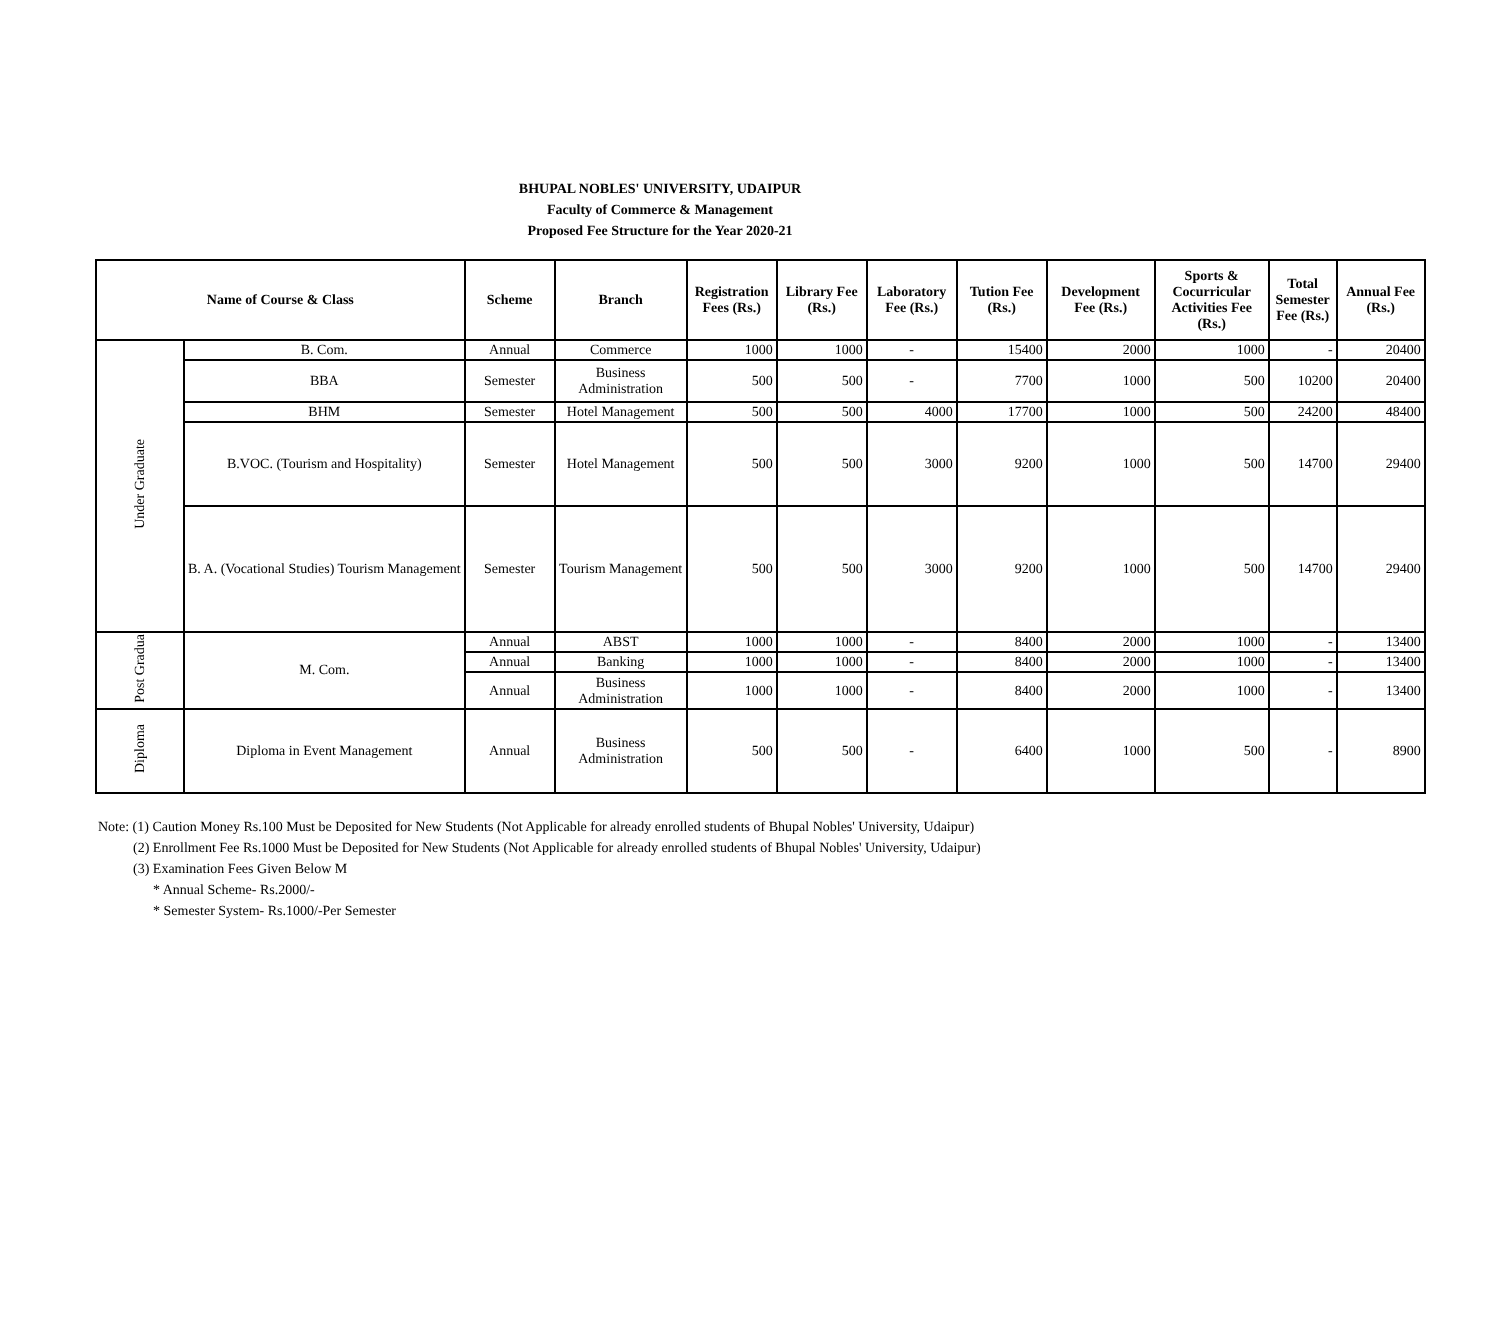BHUPAL NOBLES' UNIVERSITY, UDAIPUR
Faculty of Commerce & Management
Proposed Fee Structure for the Year 2020-21
| Name of Course & Class | | Scheme | Branch | Registration Fees (Rs.) | Library Fee (Rs.) | Laboratory Fee (Rs.) | Tution Fee (Rs.) | Development Fee (Rs.) | Sports & Cocurricular Activities Fee (Rs.) | Total Semester Fee (Rs.) | Annual Fee (Rs.) |
| --- | --- | --- | --- | --- | --- | --- | --- | --- | --- | --- | --- |
| Under Graduate | B. Com. | Annual | Commerce | 1000 | 1000 | - | 15400 | 2000 | 1000 | - | 20400 |
| | BBA | Semester | Business Administration | 500 | 500 | - | 7700 | 1000 | 500 | 10200 | 20400 |
| | BHM | Semester | Hotel Management | 500 | 500 | 4000 | 17700 | 1000 | 500 | 24200 | 48400 |
| | B.VOC. (Tourism and Hospitality) | Semester | Hotel Management | 500 | 500 | 3000 | 9200 | 1000 | 500 | 14700 | 29400 |
| | B. A. (Vocational Studies) Tourism Management | Semester | Tourism Management | 500 | 500 | 3000 | 9200 | 1000 | 500 | 14700 | 29400 |
| Post Gradua | M. Com. | Annual | ABST | 1000 | 1000 | - | 8400 | 2000 | 1000 | - | 13400 |
| | | Annual | Banking | 1000 | 1000 | - | 8400 | 2000 | 1000 | - | 13400 |
| | | Annual | Business Administration | 1000 | 1000 | - | 8400 | 2000 | 1000 | - | 13400 |
| Diploma | Diploma in Event Management | Annual | Business Administration | 500 | 500 | - | 6400 | 1000 | 500 | - | 8900 |
Note: (1) Caution Money Rs.100 Must be Deposited for New Students (Not Applicable for already enrolled students of Bhupal Nobles' University, Udaipur)
(2) Enrollment Fee Rs.1000 Must be Deposited for New Students (Not Applicable for already enrolled students of Bhupal Nobles' University, Udaipur)
(3) Examination Fees Given Below M
* Annual Scheme- Rs.2000/-
* Semester System- Rs.1000/-Per Semester